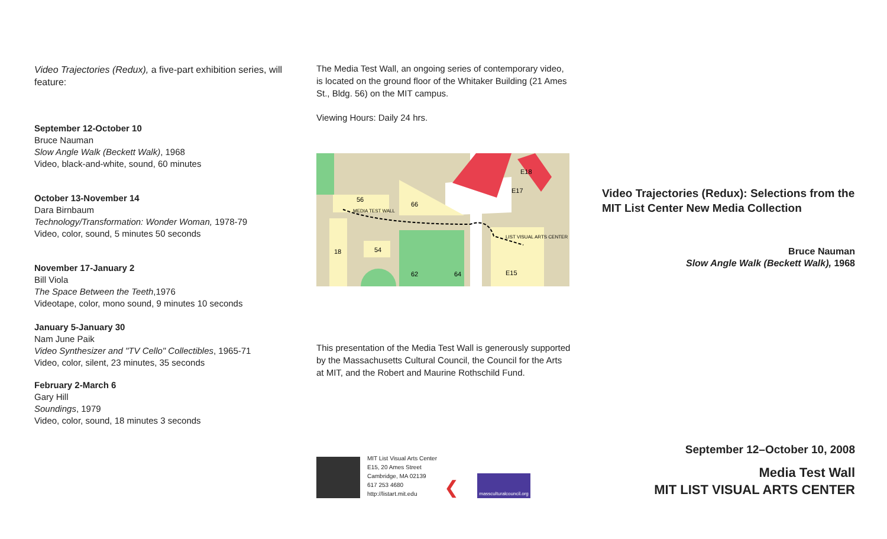Video Trajectories (Redux), a five-part exhibition series, will feature:
September 12-October 10
Bruce Nauman
Slow Angle Walk (Beckett Walk), 1968
Video, black-and-white, sound, 60 minutes
October 13-November 14
Dara Birnbaum
Technology/Transformation: Wonder Woman, 1978-79
Video, color, sound, 5 minutes 50 seconds
November 17-January 2
Bill Viola
The Space Between the Teeth,1976
Videotape, color, mono sound, 9 minutes 10 seconds
January 5-January 30
Nam June Paik
Video Synthesizer and "TV Cello" Collectibles, 1965-71
Video, color, silent, 23 minutes, 35 seconds
February 2-March 6
Gary Hill
Soundings, 1979
Video, color, sound, 18 minutes 3 seconds
The Media Test Wall, an ongoing series of contemporary video, is located on the ground floor of the Whitaker Building (21 Ames St., Bldg. 56) on the MIT campus.
Viewing Hours: Daily 24 hrs.
56
66
MEDIA TEST WALL
LIST VISUAL ARTS CENTER
E18
E17
18
54
62
64
E15
This presentation of the Media Test Wall is generously supported by the Massachusetts Cultural Council, the Council for the Arts at MIT, and the Robert and Maurine Rothschild Fund.
MIT List Visual Arts Center
E15, 20 Ames Street
Cambridge, MA 02139
617 253 4680
http://listart.mit.edu
❮
massculturalcouncil.org
Video Trajectories (Redux): Selections from the MIT List Center New Media Collection
Bruce Nauman
Slow Angle Walk (Beckett Walk), 1968
September 12–October 10, 2008
Media Test Wall
MIT LIST VISUAL ARTS CENTER